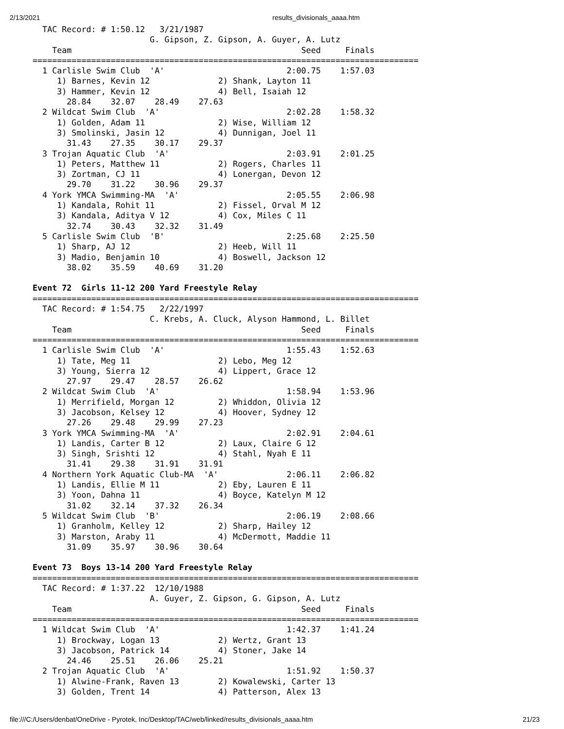2/13/2021 results_divisionals_aaaa.htm
  TAC Record: # 1:50.12   3/21/1987
                        G. Gipson, Z. Gipson, A. Guyer, A. Lutz
    Team                                               Seed     Finals
===============================================================================
  1 Carlisle Swim Club  'A'                         2:00.75    1:57.03
     1) Barnes, Kevin 12              2) Shank, Layton 11
     3) Hammer, Kevin 12              4) Bell, Isaiah 12
       28.84    32.07    28.49    27.63
  2 Wildcat Swim Club  'A'                          2:02.28    1:58.32
     1) Golden, Adam 11               2) Wise, William 12
     3) Smolinski, Jasin 12           4) Dunnigan, Joel 11
       31.43    27.35    30.17    29.37
  3 Trojan Aquatic Club  'A'                        2:03.91    2:01.25
     1) Peters, Matthew 11            2) Rogers, Charles 11
     3) Zortman, CJ 11                4) Lonergan, Devon 12
       29.70    31.22    30.96    29.37
  4 York YMCA Swimming-MA  'A'                      2:05.55    2:06.98
     1) Kandala, Rohit 11             2) Fissel, Orval M 12
     3) Kandala, Aditya V 12          4) Cox, Miles C 11
       32.74    30.43    32.32    31.49
  5 Carlisle Swim Club  'B'                         2:25.68    2:25.50
     1) Sharp, AJ 12                  2) Heeb, Will 11
     3) Madio, Benjamin 10            4) Boswell, Jackson 12
       38.02    35.59    40.69    31.20

Event 72  Girls 11-12 200 Yard Freestyle Relay
===============================================================================
  TAC Record: # 1:54.75   2/22/1997
                        C. Krebs, A. Cluck, Alyson Hammond, L. Billet
    Team                                               Seed     Finals
===============================================================================
  1 Carlisle Swim Club  'A'                         1:55.43    1:52.63
     1) Tate, Meg 11                  2) Lebo, Meg 12
     3) Young, Sierra 12              4) Lippert, Grace 12
       27.97    29.47    28.57    26.62
  2 Wildcat Swim Club  'A'                          1:58.94    1:53.96
     1) Merrifield, Morgan 12         2) Whiddon, Olivia 12
     3) Jacobson, Kelsey 12           4) Hoover, Sydney 12
       27.26    29.48    29.99    27.23
  3 York YMCA Swimming-MA  'A'                      2:02.91    2:04.61
     1) Landis, Carter B 12           2) Laux, Claire G 12
     3) Singh, Srishti 12             4) Stahl, Nyah E 11
       31.41    29.38    31.91    31.91
  4 Northern York Aquatic Club-MA  'A'              2:06.11    2:06.82
     1) Landis, Ellie M 11            2) Eby, Lauren E 11
     3) Yoon, Dahna 11                4) Boyce, Katelyn M 12
       31.02    32.14    37.32    26.34
  5 Wildcat Swim Club  'B'                          2:06.19    2:08.66
     1) Granholm, Kelley 12           2) Sharp, Hailey 12
     3) Marston, Araby 11             4) McDermott, Maddie 11
       31.09    35.97    30.96    30.64

Event 73  Boys 13-14 200 Yard Freestyle Relay
===============================================================================
  TAC Record: # 1:37.22  12/10/1988
                        A. Guyer, Z. Gipson, G. Gipson, A. Lutz
    Team                                               Seed     Finals
===============================================================================
  1 Wildcat Swim Club  'A'                          1:42.37    1:41.24
     1) Brockway, Logan 13            2) Wertz, Grant 13
     3) Jacobson, Patrick 14          4) Stoner, Jake 14
       24.46    25.51    26.06    25.21
  2 Trojan Aquatic Club  'A'                        1:51.92    1:50.37
     1) Alwine-Frank, Raven 13        2) Kowalewski, Carter 13
     3) Golden, Trent 14              4) Patterson, Alex 13
file:///C:/Users/denbat/OneDrive - Pyrotek, Inc/Desktop/TAC/web/linked/results_divisionals_aaaa.htm 21/23